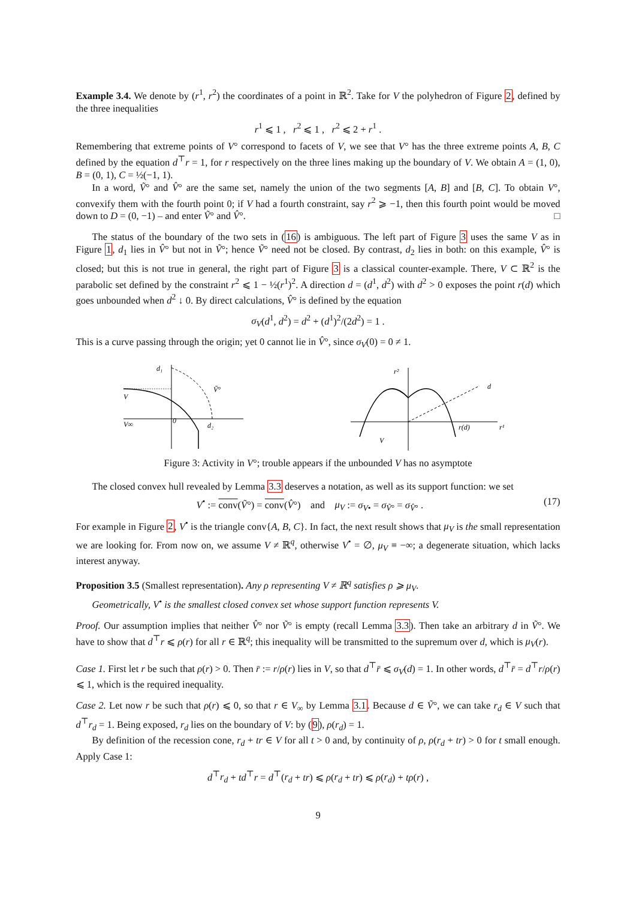Example 3.4. We denote by (r<sup>1</sup>, r<sup>2</sup>) the coordinates of a point in ℝ<sup>2</sup>. Take for V the polyhedron of Figure 2, defined by the three inequalities
r<sup>1</sup> ⩽ 1 , r<sup>2</sup> ⩽ 1 , r<sup>2</sup> ⩽ 2 + r<sup>1</sup> .
Remembering that extreme points of V° correspond to facets of V, we see that V° has the three extreme points A, B, C defined by the equation d<sup>⊤</sup>r = 1, for r respectively on the three lines making up the boundary of V. We obtain A = (1, 0), B = (0, 1), C = ½(−1, 1).
In a word, Ṽ° and V̂° are the same set, namely the union of the two segments [A, B] and [B, C]. To obtain V°, convexify them with the fourth point 0; if V had a fourth constraint, say r<sup>2</sup> ⩾ −1, then this fourth point would be moved down to D = (0, −1) – and enter Ṽ° and V̂°. □
The status of the boundary of the two sets in (16) is ambiguous. The left part of Figure 3 uses the same V as in Figure 1, d<sub>1</sub> lies in V̂° but not in Ṽ°; hence Ṽ° need not be closed. By contrast, d<sub>2</sub> lies in both: on this example, V̂° is closed; but this is not true in general, the right part of Figure 3 is a classical counter-example. There, V ⊂ ℝ<sup>2</sup> is the parabolic set defined by the constraint r<sup>2</sup> ⩽ 1 − ½(r<sup>1</sup>)<sup>2</sup>. A direction d = (d<sup>1</sup>, d<sup>2</sup>) with d<sup>2</sup> > 0 exposes the point r(d) which goes unbounded when d<sup>2</sup> ↓ 0. By direct calculations, V̂° is defined by the equation
σ<sub>V</sub>(d<sup>1</sup>, d<sup>2</sup>) = d<sup>2</sup> + (d<sup>1</sup>)<sup>2</sup>/(2d<sup>2</sup>) = 1 .
This is a curve passing through the origin; yet 0 cannot lie in V̂°, since σ<sub>V</sub>(0) = 0 ≠ 1.
d₁
Ṽ°
V
V∞
0
d₂
r²
d
r(d)
r¹
V
Figure 3: Activity in V°; trouble appears if the unbounded V has no asymptote
The closed convex hull revealed by Lemma 3.3 deserves a notation, as well as its support function: we set
V<sup>•</sup> := conv(Ṽ°) = conv(V̂°) and μ<sub>V</sub> := σ<sub>V•</sub> = σ<sub>Ṽ°</sub> = σ<sub>V̂°</sub> . (17)
For example in Figure 2, V<sup>•</sup> is the triangle conv{A, B, C}. In fact, the next result shows that μ<sub>V</sub> is the small representation we are looking for. From now on, we assume V ≠ ℝ<sup>q</sup>, otherwise V<sup>•</sup> = ∅, μ<sub>V</sub> ≡ −∞; a degenerate situation, which lacks interest anyway.
Proposition 3.5 (Smallest representation). Any ρ representing V ≠ ℝ<sup>q</sup> satisfies ρ ⩾ μ<sub>V</sub>.
Geometrically, V<sup>•</sup> is the smallest closed convex set whose support function represents V.
Proof. Our assumption implies that neither V̂° nor Ṽ° is empty (recall Lemma 3.3). Then take an arbitrary d in Ṽ°. We have to show that d<sup>⊤</sup>r ⩽ ρ(r) for all r ∈ ℝ<sup>q</sup>; this inequality will be transmitted to the supremum over d, which is μ<sub>V</sub>(r).
Case 1. First let r be such that ρ(r) > 0. Then r̄ := r/ρ(r) lies in V, so that d<sup>⊤</sup>r̄ ⩽ σ<sub>V</sub>(d) = 1. In other words, d<sup>⊤</sup>r̄ = d<sup>⊤</sup>r/ρ(r) ⩽ 1, which is the required inequality.
Case 2. Let now r be such that ρ(r) ⩽ 0, so that r ∈ V<sub>∞</sub> by Lemma 3.1. Because d ∈ Ṽ°, we can take r<sub>d</sub> ∈ V such that d<sup>⊤</sup>r<sub>d</sub> = 1. Being exposed, r<sub>d</sub> lies on the boundary of V: by (9), ρ(r<sub>d</sub>) = 1.
By definition of the recession cone, r<sub>d</sub> + tr ∈ V for all t > 0 and, by continuity of ρ, ρ(r<sub>d</sub> + tr) > 0 for t small enough. Apply Case 1:
d<sup>⊤</sup>r<sub>d</sub> + td<sup>⊤</sup>r = d<sup>⊤</sup>(r<sub>d</sub> + tr) ⩽ ρ(r<sub>d</sub> + tr) ⩽ ρ(r<sub>d</sub>) + tρ(r) ,
9